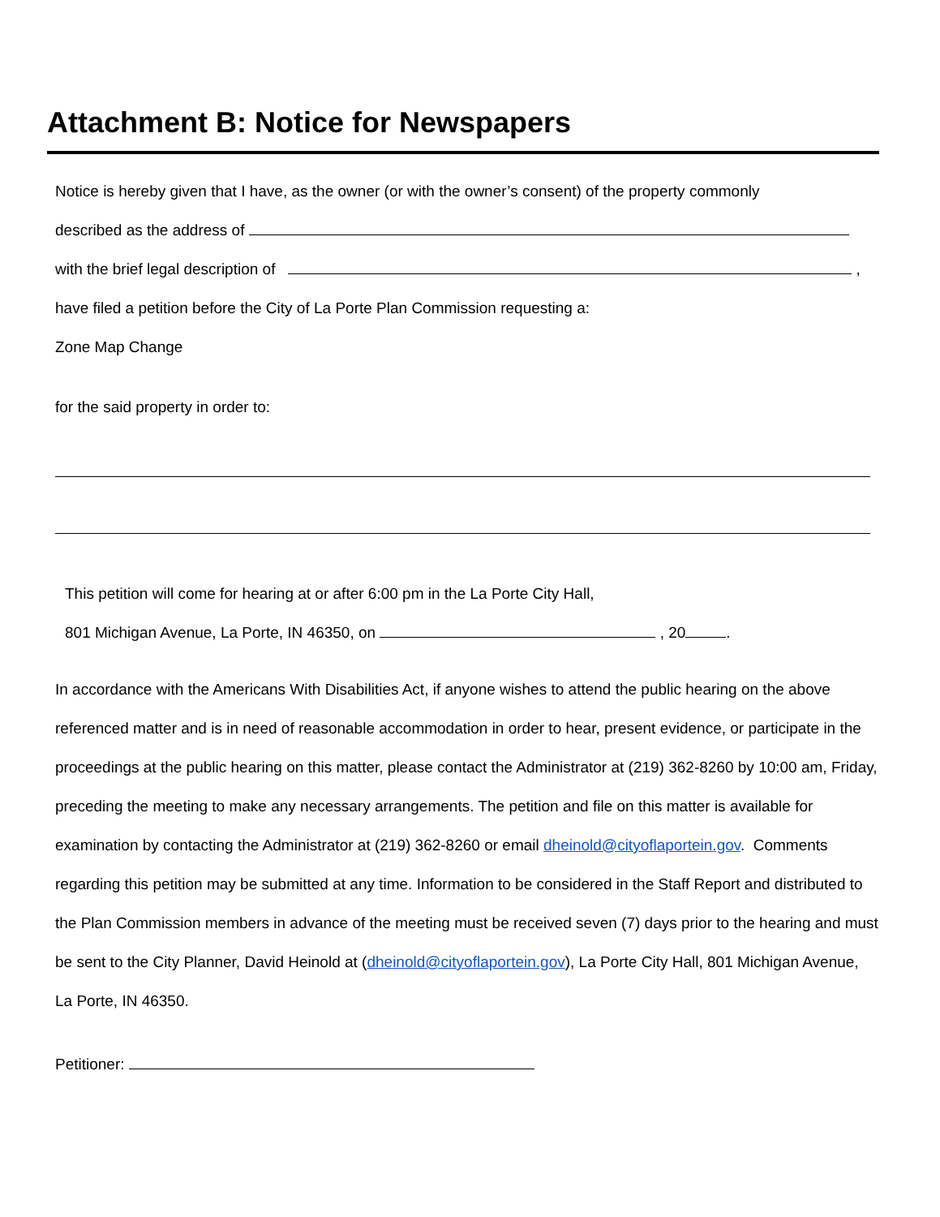Attachment B: Notice for Newspapers
Notice is hereby given that I have, as the owner (or with the owner’s consent) of the property commonly
described as the address of
with the brief legal description of ,
have filed a petition before the City of La Porte Plan Commission requesting a:
Zone Map Change
for the said property in order to:
This petition will come for hearing at or after 6:00 pm in the La Porte City Hall,
801 Michigan Avenue, La Porte, IN 46350, on , 20 .
In accordance with the Americans With Disabilities Act, if anyone wishes to attend the public hearing on the above referenced matter and is in need of reasonable accommodation in order to hear, present evidence, or participate in the proceedings at the public hearing on this matter, please contact the Administrator at (219) 362-8260 by 10:00 am, Friday, preceding the meeting to make any necessary arrangements. The petition and file on this matter is available for examination by contacting the Administrator at (219) 362-8260 or email dheinold@cityoflaportein.gov. Comments regarding this petition may be submitted at any time. Information to be considered in the Staff Report and distributed to the Plan Commission members in advance of the meeting must be received seven (7) days prior to the hearing and must be sent to the City Planner, David Heinold at (dheinold@cityoflaportein.gov), La Porte City Hall, 801 Michigan Avenue, La Porte, IN 46350.
Petitioner: